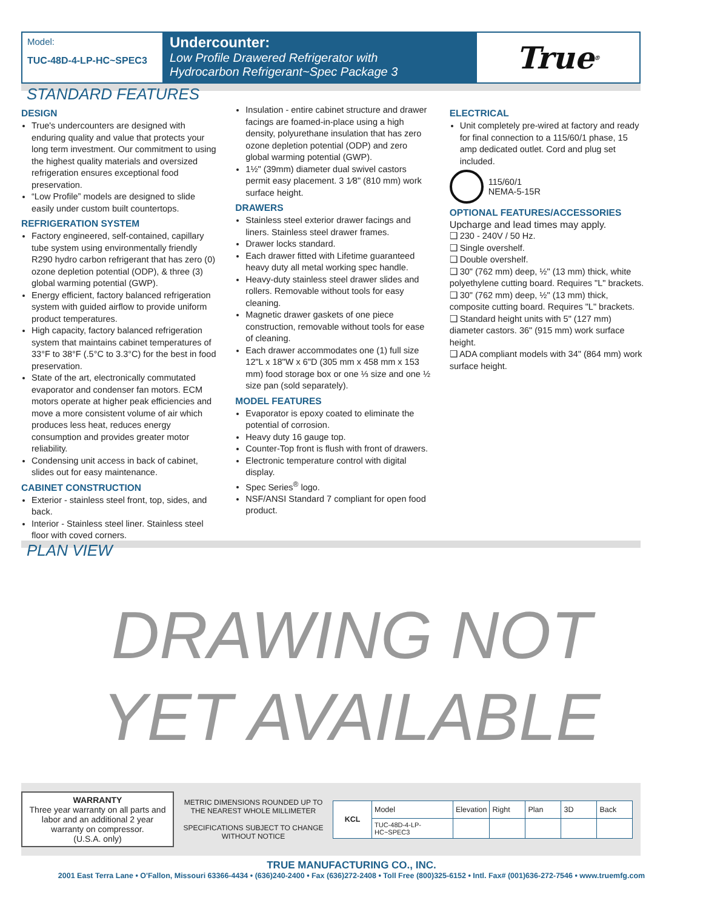Model:
TUC-48D-4-LP-HC~SPEC3
Undercounter:
Low Profile Drawered Refrigerator with
Hydrocarbon Refrigerant~Spec Package 3
True<sup>®</sup>
STANDARD FEATURES
DESIGN
True's undercounters are designed with enduring quality and value that protects your long term investment. Our commitment to using the highest quality materials and oversized refrigeration ensures exceptional food preservation.
“Low Profile” models are designed to slide easily under custom built countertops.
REFRIGERATION SYSTEM
Factory engineered, self-contained, capillary tube system using environmentally friendly R290 hydro carbon refrigerant that has zero (0) ozone depletion potential (ODP), & three (3) global warming potential (GWP).
Energy efficient, factory balanced refrigeration system with guided airflow to provide uniform product temperatures.
High capacity, factory balanced refrigeration system that maintains cabinet temperatures of 33°F to 38°F (.5°C to 3.3°C) for the best in food preservation.
State of the art, electronically commutated evaporator and condenser fan motors. ECM motors operate at higher peak efficiencies and move a more consistent volume of air which produces less heat, reduces energy consumption and provides greater motor reliability.
Condensing unit access in back of cabinet, slides out for easy maintenance.
CABINET CONSTRUCTION
Exterior - stainless steel front, top, sides, and back.
Interior - Stainless steel liner. Stainless steel floor with coved corners.
Insulation - entire cabinet structure and drawer facings are foamed-in-place using a high density, polyurethane insulation that has zero ozone depletion potential (ODP) and zero global warming potential (GWP).
1½" (39mm) diameter dual swivel castors permit easy placement. 3 1⁄8" (810 mm) work surface height.
DRAWERS
Stainless steel exterior drawer facings and liners. Stainless steel drawer frames.
Drawer locks standard.
Each drawer fitted with Lifetime guaranteed heavy duty all metal working spec handle.
Heavy-duty stainless steel drawer slides and rollers. Removable without tools for easy cleaning.
Magnetic drawer gaskets of one piece construction, removable without tools for ease of cleaning.
Each drawer accommodates one (1) full size 12"L x 18"W x 6"D (305 mm x 458 mm x 153 mm) food storage box or one ⅓ size and one ½ size pan (sold separately).
MODEL FEATURES
Evaporator is epoxy coated to eliminate the potential of corrosion.
Heavy duty 16 gauge top.
Counter-Top front is flush with front of drawers.
Electronic temperature control with digital display.
Spec Series<sup>®</sup> logo.
NSF/ANSI Standard 7 compliant for open food product.
ELECTRICAL
Unit completely pre-wired at factory and ready for final connection to a 115/60/1 phase, 15 amp dedicated outlet. Cord and plug set included.
115/60/1
NEMA-5-15R
OPTIONAL FEATURES/ACCESSORIES
Upcharge and lead times may apply.
❑ 230 - 240V / 50 Hz.
❑ Single overshelf.
❑ Double overshelf.
❑ 30" (762 mm) deep, ½" (13 mm) thick, white polyethylene cutting board. Requires "L" brackets.
❑ 30" (762 mm) deep, ½" (13 mm) thick, composite cutting board. Requires "L" brackets.
❑ Standard height units with 5" (127 mm) diameter castors. 36" (915 mm) work surface height.
❑ ADA compliant models with 34" (864 mm) work surface height.
PLAN VIEW
DRAWING NOT
YET AVAILABLE
WARRANTY
Three year warranty on all parts and labor and an additional 2 year warranty on compressor.
(U.S.A. only)
METRIC DIMENSIONS ROUNDED UP TO THE NEAREST WHOLE MILLIMETER
SPECIFICATIONS SUBJECT TO CHANGE WITHOUT NOTICE
| KCL | Model | Elevation | Right | Plan | 3D | Back |
| | TUC-48D-4-LP-HC~SPEC3 | | | | | |
TRUE MANUFACTURING CO., INC.
2001 East Terra Lane • O'Fallon, Missouri 63366-4434 • (636)240-2400 • Fax (636)272-2408 • Toll Free (800)325-6152 • Intl. Fax# (001)636-272-7546 • www.truemfg.com